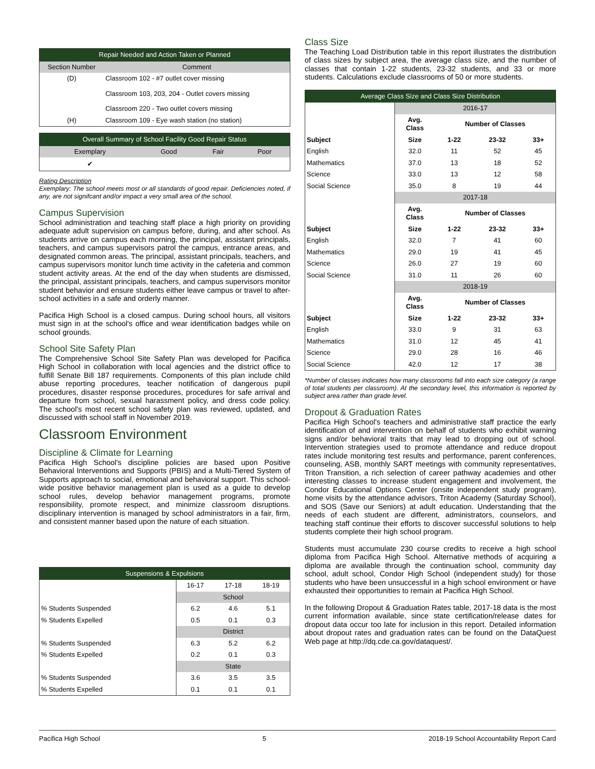| Repair Needed and Action Taken or Planned | |
| --- | --- |
| Section Number | Comment |
| (D) | Classroom 102 - #7 outlet cover missing |
| | Classroom 103, 203, 204 - Outlet covers missing |
| | Classroom 220 - Two outlet covers missing |
| (H) | Classroom 109 - Eye wash station (no station) |
| Overall Summary of School Facility Good Repair Status | | | |
| --- | --- | --- | --- |
| Exemplary | Good | Fair | Poor |
| ✔ | | | |
Rating Description
Exemplary: The school meets most or all standards of good repair. Deficiencies noted, if any, are not signifcant and/or impact a very small area of the school.
Campus Supervision
School administration and teaching staff place a high priority on providing adequate adult supervision on campus before, during, and after school. As students arrive on campus each morning, the principal, assistant principals, teachers, and campus supervisors patrol the campus, entrance areas, and designated common areas. The principal, assistant principals, teachers, and campus supervisors monitor lunch time activity in the cafeteria and common student activity areas. At the end of the day when students are dismissed, the principal, assistant principals, teachers, and campus supervisors monitor student behavior and ensure students either leave campus or travel to after-school activities in a safe and orderly manner.
Pacifica High School is a closed campus. During school hours, all visitors must sign in at the school's office and wear identification badges while on school grounds.
School Site Safety Plan
The Comprehensive School Site Safety Plan was developed for Pacifica High School in collaboration with local agencies and the district office to fulfill Senate Bill 187 requirements. Components of this plan include child abuse reporting procedures, teacher notification of dangerous pupil procedures, disaster response procedures, procedures for safe arrival and departure from school, sexual harassment policy, and dress code policy. The school's most recent school safety plan was reviewed, updated, and discussed with school staff in November 2019.
Classroom Environment
Discipline & Climate for Learning
Pacifica High School's discipline policies are based upon Positive Behavioral Interventions and Supports (PBIS) and a Multi-Tiered System of Supports approach to social, emotional and behavioral support. This school-wide positive behavior management plan is used as a guide to develop school rules, develop behavior management programs, promote responsibility, promote respect, and minimize classroom disruptions. disciplinary intervention is managed by school administrators in a fair, firm, and consistent manner based upon the nature of each situation.
| Suspensions & Expulsions | | | |
| --- | --- | --- | --- |
| | 16-17 | 17-18 | 18-19 |
| | School | | |
| % Students Suspended | 6.2 | 4.6 | 5.1 |
| % Students Expelled | 0.5 | 0.1 | 0.3 |
| | District | | |
| % Students Suspended | 6.3 | 5.2 | 6.2 |
| % Students Expelled | 0.2 | 0.1 | 0.3 |
| | State | | |
| % Students Suspended | 3.6 | 3.5 | 3.5 |
| % Students Expelled | 0.1 | 0.1 | 0.1 |
Class Size
The Teaching Load Distribution table in this report illustrates the distribution of class sizes by subject area, the average class size, and the number of classes that contain 1-22 students, 23-32 students, and 33 or more students. Calculations exclude classrooms of 50 or more students.
| Average Class Size and Class Size Distribution | | | | |
| --- | --- | --- | --- | --- |
| | 2016-17 | | | |
| | Avg. Class | Number of Classes | | |
| Subject | Size | 1-22 | 23-32 | 33+ |
| English | 32.0 | 11 | 52 | 45 |
| Mathematics | 37.0 | 13 | 18 | 52 |
| Science | 33.0 | 13 | 12 | 58 |
| Social Science | 35.0 | 8 | 19 | 44 |
| | 2017-18 | | | |
| | Avg. Class | Number of Classes | | |
| Subject | Size | 1-22 | 23-32 | 33+ |
| English | 32.0 | 7 | 41 | 60 |
| Mathematics | 29.0 | 19 | 41 | 45 |
| Science | 26.0 | 27 | 19 | 60 |
| Social Science | 31.0 | 11 | 26 | 60 |
| | 2018-19 | | | |
| | Avg. Class | Number of Classes | | |
| Subject | Size | 1-22 | 23-32 | 33+ |
| English | 33.0 | 9 | 31 | 63 |
| Mathematics | 31.0 | 12 | 45 | 41 |
| Science | 29.0 | 28 | 16 | 46 |
| Social Science | 42.0 | 12 | 17 | 38 |
*Number of classes indicates how many classrooms fall into each size category (a range of total students per classroom). At the secondary level, this information is reported by subject area rather than grade level.
Dropout & Graduation Rates
Pacifica High School's teachers and administrative staff practice the early identification of and intervention on behalf of students who exhibit warning signs and/or behavioral traits that may lead to dropping out of school. Intervention strategies used to promote attendance and reduce dropout rates include monitoring test results and performance, parent conferences, counseling, ASB, monthly SART meetings with community representatives, Triton Transition, a rich selection of career pathway academies and other interesting classes to increase student engagement and involvement, the Condor Educational Options Center (onsite independent study program), home visits by the attendance advisors, Triton Academy (Saturday School), and SOS (Save our Seniors) at adult education. Understanding that the needs of each student are different, administrators, counselors, and teaching staff continue their efforts to discover successful solutions to help students complete their high school program.
Students must accumulate 230 course credits to receive a high school diploma from Pacifica High School. Alternative methods of acquiring a diploma are available through the continuation school, community day school, adult school, Condor High School (independent study) for those students who have been unsuccessful in a high school environment or have exhausted their opportunities to remain at Pacifica High School.
In the following Dropout & Graduation Rates table, 2017-18 data is the most current information available, since state certification/release dates for dropout data occur too late for inclusion in this report. Detailed information about dropout rates and graduation rates can be found on the DataQuest Web page at http://dq.cde.ca.gov/dataquest/.
Pacifica High School 5 2018-19 School Accountability Report Card